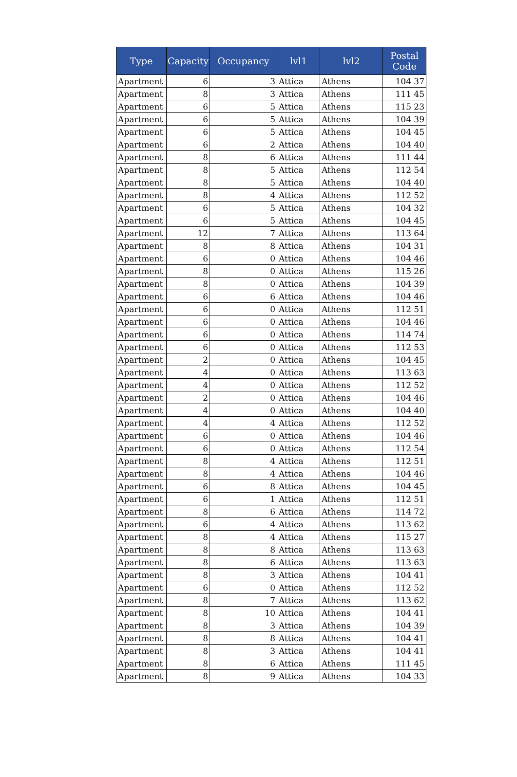| Type | Capacity | Occupancy | lvl1 | lvl2 | Postal Code |
| --- | --- | --- | --- | --- | --- |
| Apartment | 6 | 3 | Attica | Athens | 104 37 |
| Apartment | 8 | 3 | Attica | Athens | 111 45 |
| Apartment | 6 | 5 | Attica | Athens | 115 23 |
| Apartment | 6 | 5 | Attica | Athens | 104 39 |
| Apartment | 6 | 5 | Attica | Athens | 104 45 |
| Apartment | 6 | 2 | Attica | Athens | 104 40 |
| Apartment | 8 | 6 | Attica | Athens | 111 44 |
| Apartment | 8 | 5 | Attica | Athens | 112 54 |
| Apartment | 8 | 5 | Attica | Athens | 104 40 |
| Apartment | 8 | 4 | Attica | Athens | 112 52 |
| Apartment | 6 | 5 | Attica | Athens | 104 32 |
| Apartment | 6 | 5 | Attica | Athens | 104 45 |
| Apartment | 12 | 7 | Attica | Athens | 113 64 |
| Apartment | 8 | 8 | Attica | Athens | 104 31 |
| Apartment | 6 | 0 | Attica | Athens | 104 46 |
| Apartment | 8 | 0 | Attica | Athens | 115 26 |
| Apartment | 8 | 0 | Attica | Athens | 104 39 |
| Apartment | 6 | 6 | Attica | Athens | 104 46 |
| Apartment | 6 | 0 | Attica | Athens | 112 51 |
| Apartment | 6 | 0 | Attica | Athens | 104 46 |
| Apartment | 6 | 0 | Attica | Athens | 114 74 |
| Apartment | 6 | 0 | Attica | Athens | 112 53 |
| Apartment | 2 | 0 | Attica | Athens | 104 45 |
| Apartment | 4 | 0 | Attica | Athens | 113 63 |
| Apartment | 4 | 0 | Attica | Athens | 112 52 |
| Apartment | 2 | 0 | Attica | Athens | 104 46 |
| Apartment | 4 | 0 | Attica | Athens | 104 40 |
| Apartment | 4 | 4 | Attica | Athens | 112 52 |
| Apartment | 6 | 0 | Attica | Athens | 104 46 |
| Apartment | 6 | 0 | Attica | Athens | 112 54 |
| Apartment | 8 | 4 | Attica | Athens | 112 51 |
| Apartment | 8 | 4 | Attica | Athens | 104 46 |
| Apartment | 6 | 8 | Attica | Athens | 104 45 |
| Apartment | 6 | 1 | Attica | Athens | 112 51 |
| Apartment | 8 | 6 | Attica | Athens | 114 72 |
| Apartment | 6 | 4 | Attica | Athens | 113 62 |
| Apartment | 8 | 4 | Attica | Athens | 115 27 |
| Apartment | 8 | 8 | Attica | Athens | 113 63 |
| Apartment | 8 | 6 | Attica | Athens | 113 63 |
| Apartment | 8 | 3 | Attica | Athens | 104 41 |
| Apartment | 6 | 0 | Attica | Athens | 112 52 |
| Apartment | 8 | 7 | Attica | Athens | 113 62 |
| Apartment | 8 | 10 | Attica | Athens | 104 41 |
| Apartment | 8 | 3 | Attica | Athens | 104 39 |
| Apartment | 8 | 8 | Attica | Athens | 104 41 |
| Apartment | 8 | 3 | Attica | Athens | 104 41 |
| Apartment | 8 | 6 | Attica | Athens | 111 45 |
| Apartment | 8 | 9 | Attica | Athens | 104 33 |